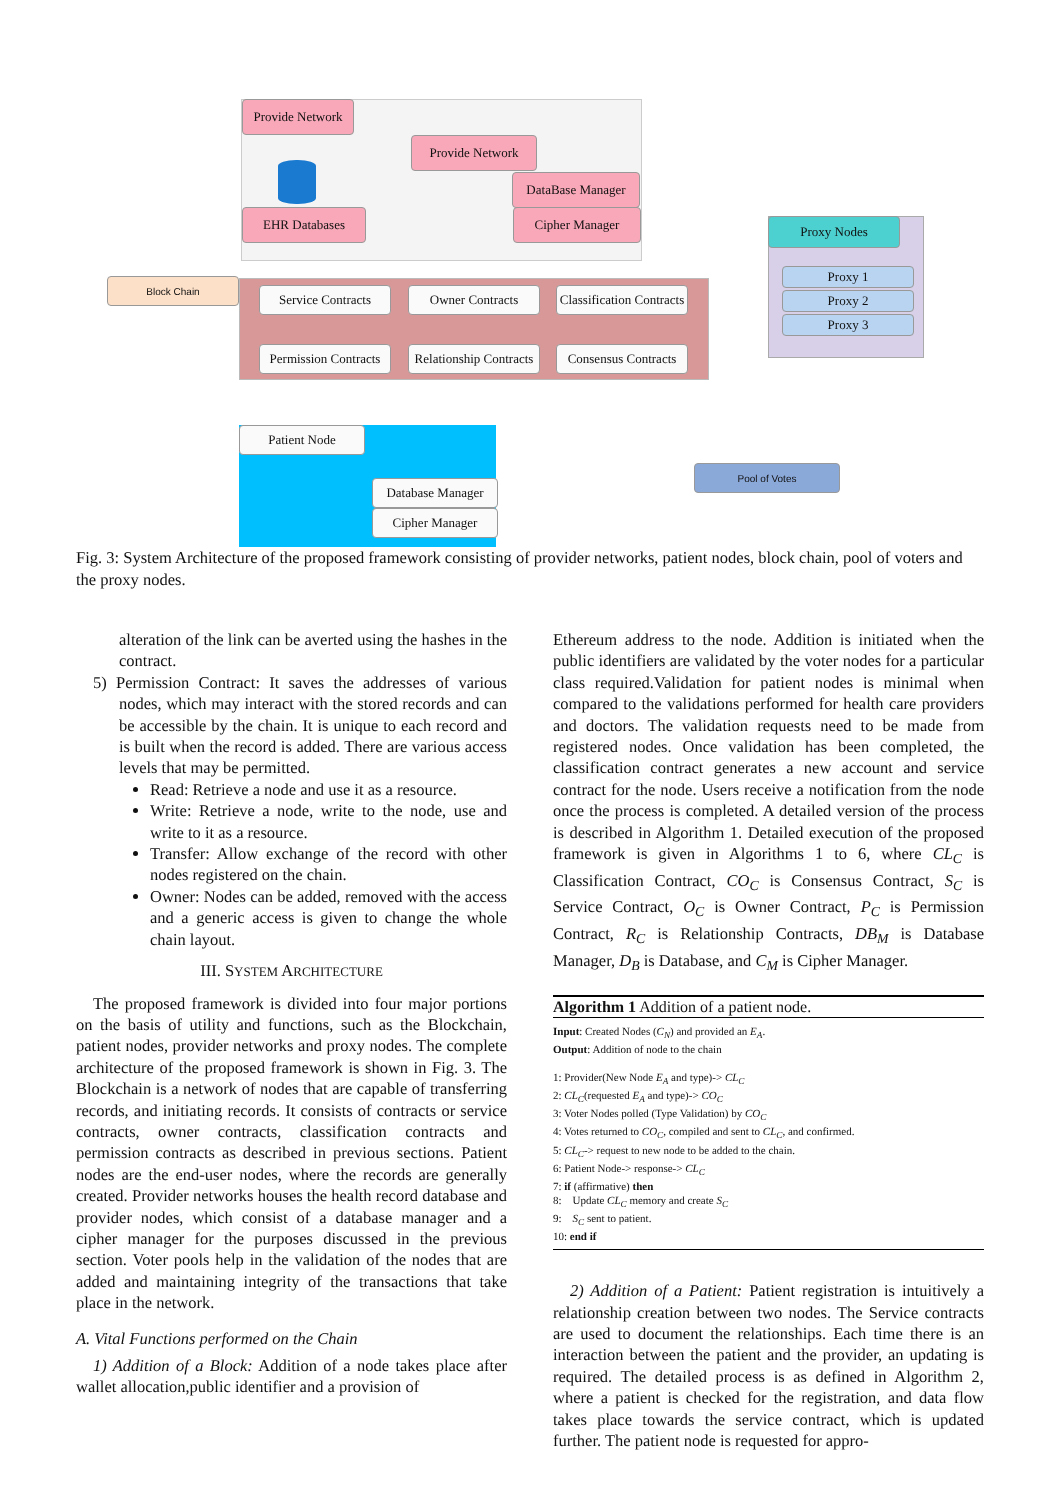Provide Network
Provide Network
DataBase Manager
Cipher Manager
EHR Databases
Block Chain
Service Contracts
Owner Contracts
Classification Contracts
Permission Contracts
Relationship Contracts
Consensus Contracts
Proxy Nodes
Proxy 1
Proxy 2
Proxy 3
Patient Node
Database Manager
Cipher Manager
Pool of Votes
Fig. 3: System Architecture of the proposed framework consisting of provider networks, patient nodes, block chain, pool of voters and the proxy nodes.
alteration of the link can be averted using the hashes in the contract.
5) Permission Contract: It saves the addresses of various nodes, which may interact with the stored records and can be accessible by the chain. It is unique to each record and is built when the record is added. There are various access levels that may be permitted.
Read: Retrieve a node and use it as a resource.
Write: Retrieve a node, write to the node, use and write to it as a resource.
Transfer: Allow exchange of the record with other nodes registered on the chain.
Owner: Nodes can be added, removed with the access and a generic access is given to change the whole chain layout.
III. SYSTEM ARCHITECTURE
The proposed framework is divided into four major portions on the basis of utility and functions, such as the Blockchain, patient nodes, provider networks and proxy nodes. The complete architecture of the proposed framework is shown in Fig. 3. The Blockchain is a network of nodes that are capable of transferring records, and initiating records. It consists of contracts or service contracts, owner contracts, classification contracts and permission contracts as described in previous sections. Patient nodes are the end-user nodes, where the records are generally created. Provider networks houses the health record database and provider nodes, which consist of a database manager and a cipher manager for the purposes discussed in the previous section. Voter pools help in the validation of the nodes that are added and maintaining integrity of the transactions that take place in the network.
A. Vital Functions performed on the Chain
1) Addition of a Block: Addition of a node takes place after wallet allocation,public identifier and a provision of
Ethereum address to the node. Addition is initiated when the public identifiers are validated by the voter nodes for a particular class required.Validation for patient nodes is minimal when compared to the validations performed for health care providers and doctors. The validation requests need to be made from registered nodes. Once validation has been completed, the classification contract generates a new account and service contract for the node. Users receive a notification from the node once the process is completed. A detailed version of the process is described in Algorithm 1. Detailed execution of the proposed framework is given in Algorithms 1 to 6, where CL<sub>C</sub> is Classification Contract, CO<sub>C</sub> is Consensus Contract, S<sub>C</sub> is Service Contract, O<sub>C</sub> is Owner Contract, P<sub>C</sub> is Permission Contract, R<sub>C</sub> is Relationship Contracts, DB<sub>M</sub> is Database Manager, D<sub>B</sub> is Database, and C<sub>M</sub> is Cipher Manager.
Algorithm 1 Addition of a patient node.
Input: Created Nodes (C<sub>N</sub>) and provided an E<sub>A</sub>.
Output: Addition of node to the chain
1: Provider(New Node E<sub>A</sub> and type)-> CL<sub>C</sub>
2: CL<sub>C</sub>(requested E<sub>A</sub> and type)-> CO<sub>C</sub>
3: Voter Nodes polled (Type Validation) by CO<sub>C</sub>
4: Votes returned to CO<sub>C</sub>, compiled and sent to CL<sub>C</sub>, and confirmed.
5: CL<sub>C</sub>-> request to new node to be added to the chain.
6: Patient Node-> response-> CL<sub>C</sub>
7: if (affirmative) then
8: Update CL<sub>C</sub> memory and create S<sub>C</sub>
9: S<sub>C</sub> sent to patient.
10: end if
2) Addition of a Patient: Patient registration is intuitively a relationship creation between two nodes. The Service contracts are used to document the relationships. Each time there is an interaction between the patient and the provider, an updating is required. The detailed process is as defined in Algorithm 2, where a patient is checked for the registration, and data flow takes place towards the service contract, which is updated further. The patient node is requested for appro-